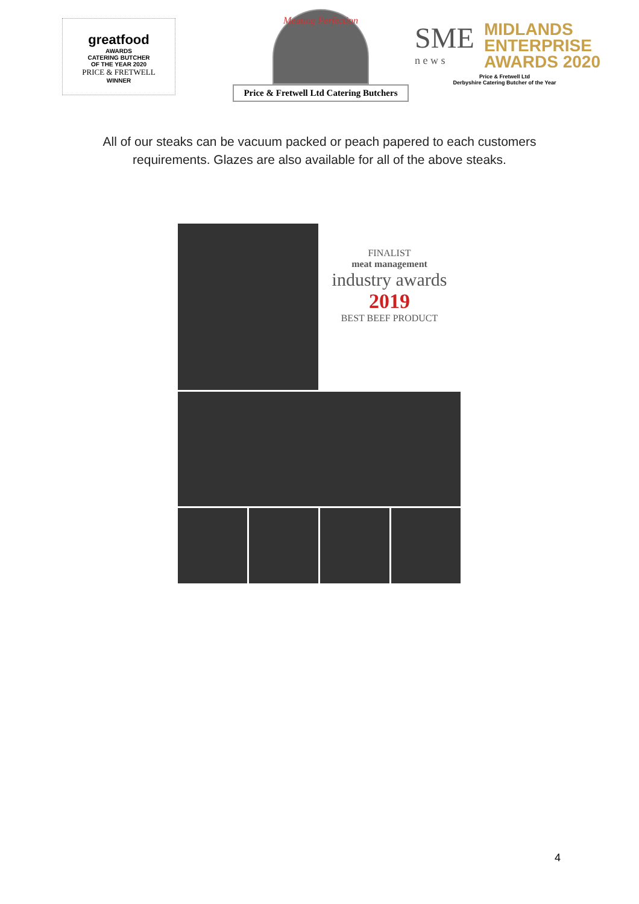greatfood
AWARDS
CATERING BUTCHER
OF THE YEAR 2020
PRICE & FRETWELL
WINNER
Meating Perfection
Price & Fretwell Ltd Catering Butchers
SME
n e w s
MIDLANDS
ENTERPRISE
AWARDS 2020
Price & Fretwell Ltd
Derbyshire Catering Butcher of the Year
All of our steaks can be vacuum packed or peach papered to each customers requirements. Glazes are also available for all of the above steaks.
FINALIST
meat management
industry awards
2019
BEST BEEF PRODUCT
4